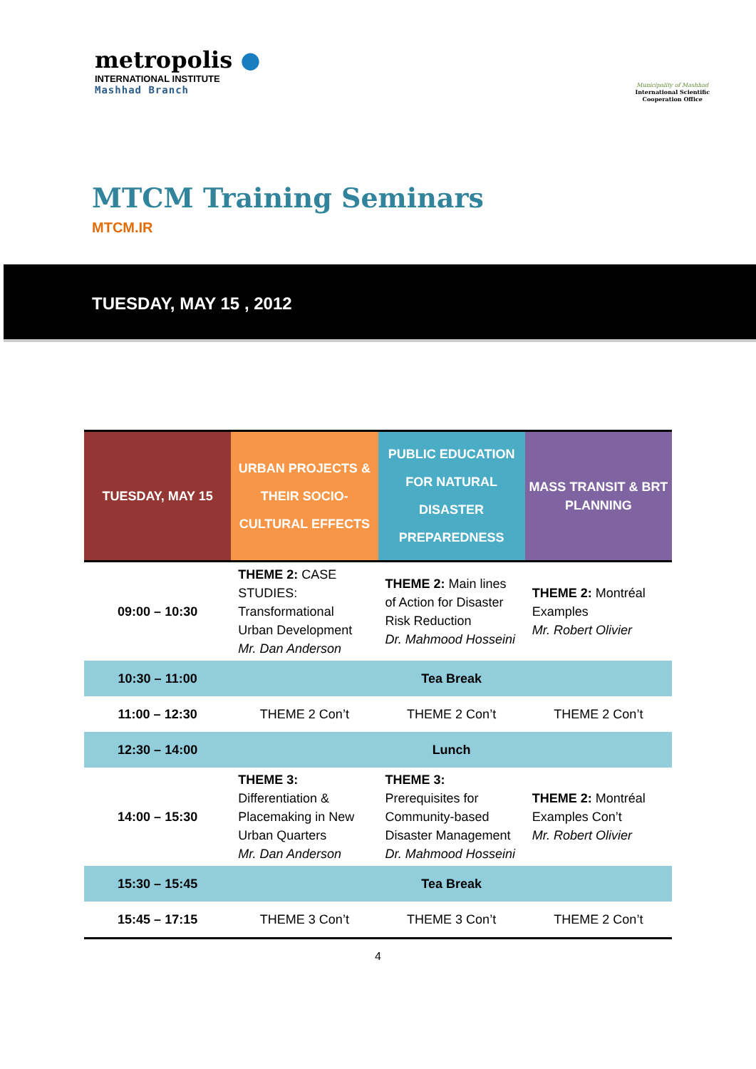metropolis ●
INTERNATIONAL INSTITUTE
Mashhad Branch
Municipality of Mashhad
International Scientific
Cooperation Office
MTCM Training Seminars
MTCM.IR
TUESDAY, MAY 15 , 2012
| TUESDAY, MAY 15 | URBAN PROJECTS & THEIR SOCIO-CULTURAL EFFECTS | PUBLIC EDUCATION FOR NATURAL DISASTER PREPAREDNESS | MASS TRANSIT & BRT PLANNING |
| --- | --- | --- | --- |
| 09:00 – 10:30 | THEME 2: CASE STUDIES: Transformational Urban Development Mr. Dan Anderson | THEME 2: Main lines of Action for Disaster Risk Reduction Dr. Mahmood Hosseini | THEME 2: Montréal Examples Mr. Robert Olivier |
| 10:30 – 11:00 | Tea Break | | |
| 11:00 – 12:30 | THEME 2 Con’t | THEME 2 Con’t | THEME 2 Con’t |
| 12:30 – 14:00 | Lunch | | |
| 14:00 – 15:30 | THEME 3: Differentiation & Placemaking in New Urban Quarters Mr. Dan Anderson | THEME 3: Prerequisites for Community-based Disaster Management Dr. Mahmood Hosseini | THEME 2: Montréal Examples Con’t Mr. Robert Olivier |
| 15:30 – 15:45 | Tea Break | | |
| 15:45 – 17:15 | THEME 3 Con’t | THEME 3 Con’t | THEME 2 Con’t |
4